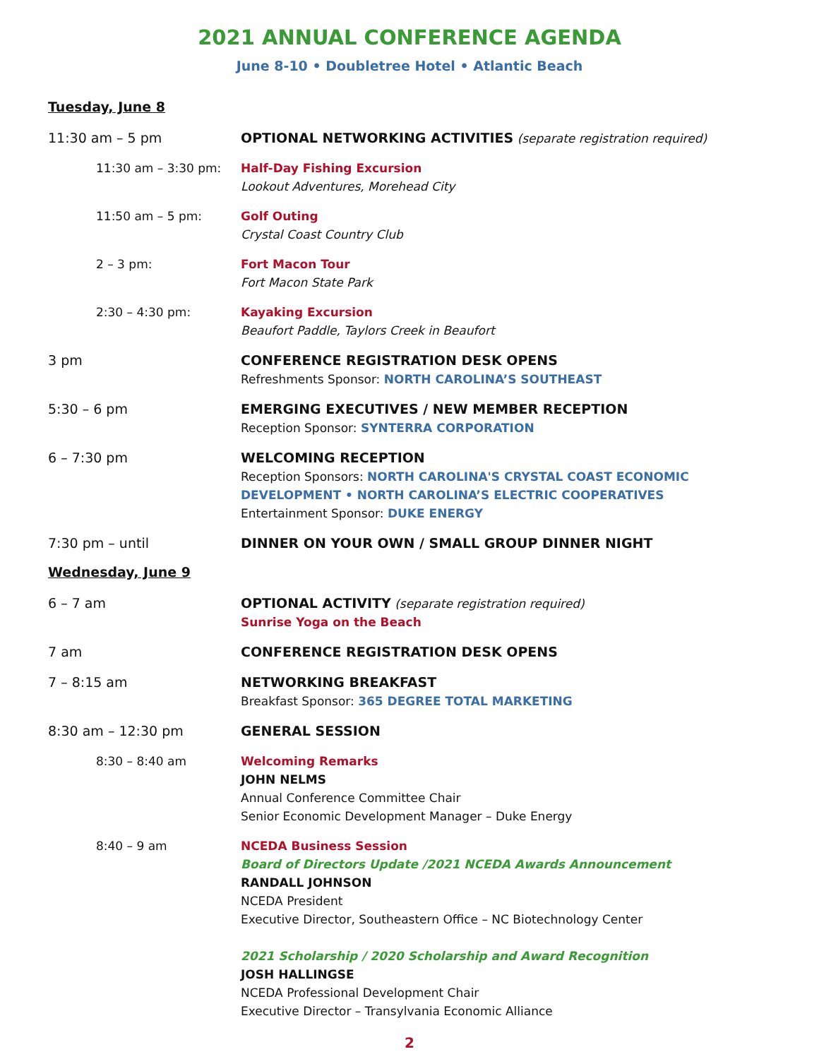2021 ANNUAL CONFERENCE AGENDA
June 8-10 • Doubletree Hotel • Atlantic Beach
Tuesday, June 8
11:30 am – 5 pm OPTIONAL NETWORKING ACTIVITIES (separate registration required)
11:30 am – 3:30 pm: Half-Day Fishing Excursion
Lookout Adventures, Morehead City
11:50 am – 5 pm: Golf Outing
Crystal Coast Country Club
2 – 3 pm: Fort Macon Tour
Fort Macon State Park
2:30 – 4:30 pm: Kayaking Excursion
Beaufort Paddle, Taylors Creek in Beaufort
3 pm CONFERENCE REGISTRATION DESK OPENS
Refreshments Sponsor: NORTH CAROLINA’S SOUTHEAST
5:30 – 6 pm EMERGING EXECUTIVES / NEW MEMBER RECEPTION
Reception Sponsor: SYNTERRA CORPORATION
6 – 7:30 pm WELCOMING RECEPTION
Reception Sponsors: NORTH CAROLINA'S CRYSTAL COAST ECONOMIC DEVELOPMENT • NORTH CAROLINA’S ELECTRIC COOPERATIVES
Entertainment Sponsor: DUKE ENERGY
7:30 pm – until DINNER ON YOUR OWN / SMALL GROUP DINNER NIGHT
Wednesday, June 9
6 – 7 am OPTIONAL ACTIVITY (separate registration required)
Sunrise Yoga on the Beach
7 am CONFERENCE REGISTRATION DESK OPENS
7 – 8:15 am NETWORKING BREAKFAST
Breakfast Sponsor: 365 DEGREE TOTAL MARKETING
8:30 am – 12:30 pm GENERAL SESSION
8:30 – 8:40 am Welcoming Remarks
JOHN NELMS
Annual Conference Committee Chair
Senior Economic Development Manager – Duke Energy
8:40 – 9 am NCEDA Business Session
Board of Directors Update /2021 NCEDA Awards Announcement
RANDALL JOHNSON
NCEDA President
Executive Director, Southeastern Office – NC Biotechnology Center
2021 Scholarship / 2020 Scholarship and Award Recognition
JOSH HALLINGSE
NCEDA Professional Development Chair
Executive Director – Transylvania Economic Alliance
2